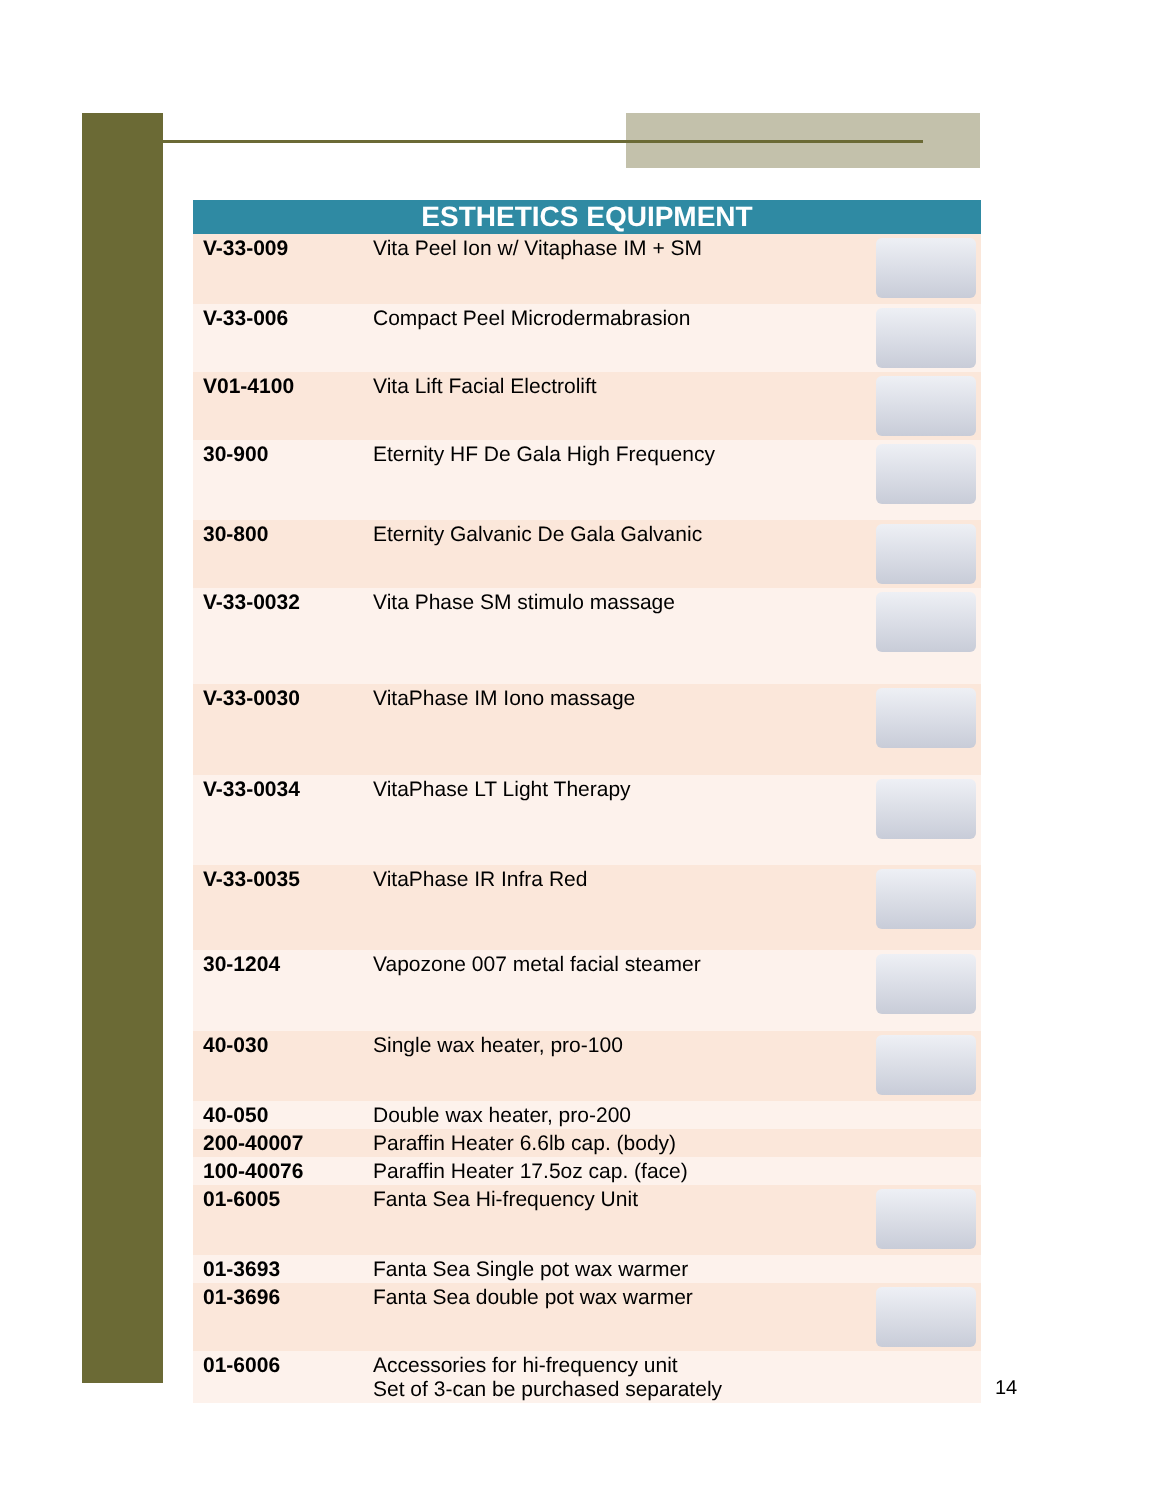| ESTHETICS EQUIPMENT | | |
| --- | --- | --- |
| V-33-009 | Vita Peel Ion w/ Vitaphase IM + SM | |
| V-33-006 | Compact Peel Microdermabrasion | |
| V01-4100 | Vita Lift Facial Electrolift | |
| 30-900 | Eternity HF De Gala High Frequency | |
| 30-800 | Eternity Galvanic De Gala Galvanic | |
| V-33-0032 | Vita Phase SM stimulo massage | |
| V-33-0030 | VitaPhase IM Iono massage | |
| V-33-0034 | VitaPhase LT Light Therapy | |
| V-33-0035 | VitaPhase IR Infra Red | |
| 30-1204 | Vapozone 007 metal facial steamer | |
| 40-030 | Single wax heater, pro-100 | |
| 40-050 | Double wax heater, pro-200 | |
| 200-40007 | Paraffin Heater 6.6lb cap. (body) | |
| 100-40076 | Paraffin Heater 17.5oz cap. (face) | |
| 01-6005 | Fanta Sea Hi-frequency Unit | |
| 01-3693 | Fanta Sea Single pot wax warmer | |
| 01-3696 | Fanta Sea double pot wax warmer | |
| 01-6006 | Accessories for hi-frequency unit Set of 3-can be purchased separately | |
14